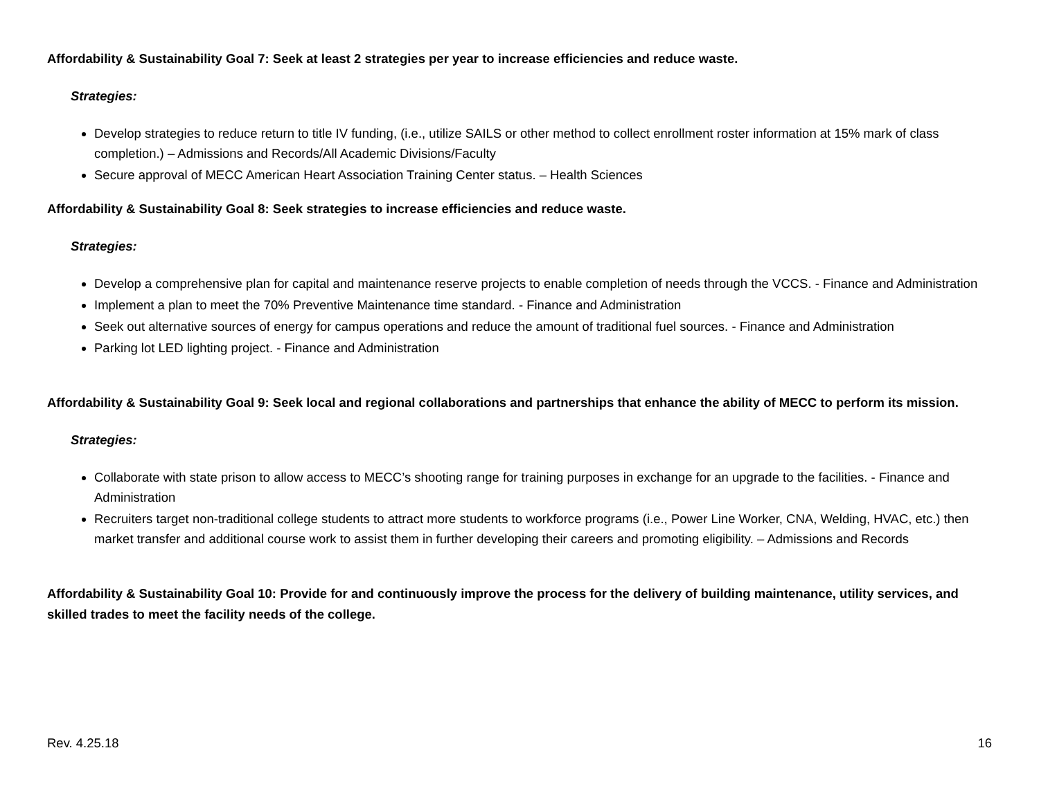Affordability & Sustainability Goal 7: Seek at least 2 strategies per year to increase efficiencies and reduce waste.
Strategies:
Develop strategies to reduce return to title IV funding, (i.e., utilize SAILS or other method to collect enrollment roster information at 15% mark of class completion.) – Admissions and Records/All Academic Divisions/Faculty
Secure approval of MECC American Heart Association Training Center status. – Health Sciences
Affordability & Sustainability Goal 8: Seek strategies to increase efficiencies and reduce waste.
Strategies:
Develop a comprehensive plan for capital and maintenance reserve projects to enable completion of needs through the VCCS. - Finance and Administration
Implement a plan to meet the 70% Preventive Maintenance time standard. - Finance and Administration
Seek out alternative sources of energy for campus operations and reduce the amount of traditional fuel sources. - Finance and Administration
Parking lot LED lighting project. - Finance and Administration
Affordability & Sustainability Goal 9: Seek local and regional collaborations and partnerships that enhance the ability of MECC to perform its mission.
Strategies:
Collaborate with state prison to allow access to MECC’s shooting range for training purposes in exchange for an upgrade to the facilities. - Finance and Administration
Recruiters target non-traditional college students to attract more students to workforce programs (i.e., Power Line Worker, CNA, Welding, HVAC, etc.) then market transfer and additional course work to assist them in further developing their careers and promoting eligibility. – Admissions and Records
Affordability & Sustainability Goal 10: Provide for and continuously improve the process for the delivery of building maintenance, utility services, and skilled trades to meet the facility needs of the college.
Rev. 4.25.18 16